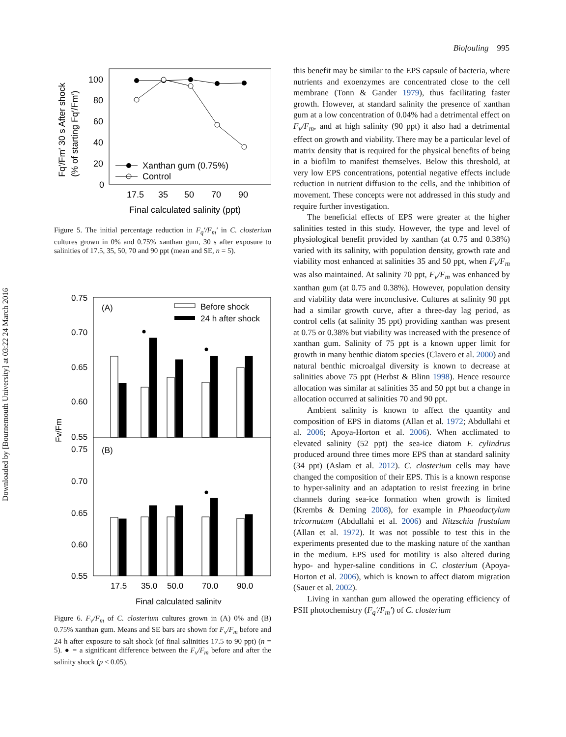Downloaded by [Bournemouth University] at 03:22 24 March 2016
Biofouling 995
100
80
60
40
20
0
17.5
35
50
70
90
Final calculated salinity (ppt)
Xanthan gum (0.75%)
Control
Fq′/Fm′ 30 s After shock
(% of starting Fq′/Fm′)
Figure 5. The initial percentage reduction in F<sub>q</sub>′/F<sub>m</sub>′ in C. closterium cultures grown in 0% and 0.75% xanthan gum, 30 s after exposure to salinities of 17.5, 35, 50, 70 and 90 ppt (mean and SE, n = 5).
0.75
0.70
0.65
0.60
0.55
0.75
0.70
0.65
0.60
0.55
(A)
(B)
Before shock
24 h after shock
17.5
35.0
50.0
70.0
90.0
Final calculated salinity
Fv/Fm
Figure 6. F<sub>v</sub>/F<sub>m</sub> of C. closterium cultures grown in (A) 0% and (B) 0.75% xanthan gum. Means and SE bars are shown for F<sub>v</sub>/F<sub>m</sub> before and 24 h after exposure to salt shock (of final salinities 17.5 to 90 ppt) (n = 5). ● = a significant difference between the F<sub>v</sub>/F<sub>m</sub> before and after the salinity shock (p < 0.05).
this benefit may be similar to the EPS capsule of bacteria, where nutrients and exoenzymes are concentrated close to the cell membrane (Tonn & Gander 1979), thus facilitating faster growth. However, at standard salinity the presence of xanthan gum at a low concentration of 0.04% had a detrimental effect on F<sub>v</sub>/F<sub>m</sub>, and at high salinity (90 ppt) it also had a detrimental effect on growth and viability. There may be a particular level of matrix density that is required for the physical benefits of being in a biofilm to manifest themselves. Below this threshold, at very low EPS concentrations, potential negative effects include reduction in nutrient diffusion to the cells, and the inhibition of movement. These concepts were not addressed in this study and require further investigation.
The beneficial effects of EPS were greater at the higher salinities tested in this study. However, the type and level of physiological benefit provided by xanthan (at 0.75 and 0.38%) varied with its salinity, with population density, growth rate and viability most enhanced at salinities 35 and 50 ppt, when F<sub>v</sub>/F<sub>m</sub> was also maintained. At salinity 70 ppt, F<sub>v</sub>/F<sub>m</sub> was enhanced by xanthan gum (at 0.75 and 0.38%). However, population density and viability data were inconclusive. Cultures at salinity 90 ppt had a similar growth curve, after a three-day lag period, as control cells (at salinity 35 ppt) providing xanthan was present at 0.75 or 0.38% but viability was increased with the presence of xanthan gum. Salinity of 75 ppt is a known upper limit for growth in many benthic diatom species (Clavero et al. 2000) and natural benthic microalgal diversity is known to decrease at salinities above 75 ppt (Herbst & Blinn 1998). Hence resource allocation was similar at salinities 35 and 50 ppt but a change in allocation occurred at salinities 70 and 90 ppt.
Ambient salinity is known to affect the quantity and composition of EPS in diatoms (Allan et al. 1972; Abdullahi et al. 2006; Apoya-Horton et al. 2006). When acclimated to elevated salinity (52 ppt) the sea-ice diatom F. cylindrus produced around three times more EPS than at standard salinity (34 ppt) (Aslam et al. 2012). C. closterium cells may have changed the composition of their EPS. This is a known response to hyper-salinity and an adaptation to resist freezing in brine channels during sea-ice formation when growth is limited (Krembs & Deming 2008), for example in Phaeodactylum tricornutum (Abdullahi et al. 2006) and Nitzschia frustulum (Allan et al. 1972). It was not possible to test this in the experiments presented due to the masking nature of the xanthan in the medium. EPS used for motility is also altered during hypo- and hyper-saline conditions in C. closterium (Apoya-Horton et al. 2006), which is known to affect diatom migration (Sauer et al. 2002).
Living in xanthan gum allowed the operating efficiency of PSII photochemistry (F<sub>q</sub>′/F<sub>m</sub>′) of C. closterium